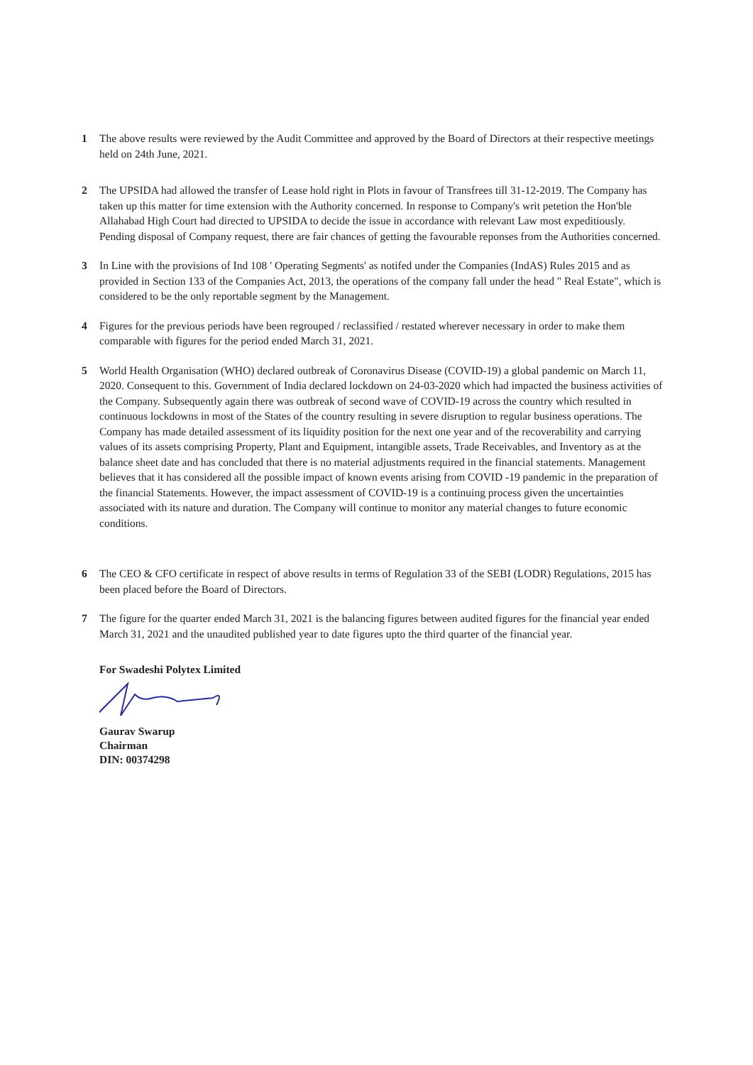1 The above results were reviewed by the Audit Committee and approved by the Board of Directors at their respective meetings held on 24th June, 2021.
2 The UPSIDA had allowed the transfer of Lease hold right in Plots in favour of Transfrees till 31-12-2019. The Company has taken up this matter for time extension with the Authority concerned. In response to Company's writ petetion the Hon'ble Allahabad High Court had directed to UPSIDA to decide the issue in accordance with relevant Law most expeditiously. Pending disposal of Company request, there are fair chances of getting the favourable reponses from the Authorities concerned.
3 In Line with the provisions of Ind 108 ' Operating Segments' as notifed under the Companies (IndAS) Rules 2015 and as provided in Section 133 of the Companies Act, 2013, the operations of the company fall under the head " Real Estate", which is considered to be the only reportable segment by the Management.
4 Figures for the previous periods have been regrouped / reclassified / restated wherever necessary in order to make them comparable with figures for the period ended March 31, 2021.
5 World Health Organisation (WHO) declared outbreak of Coronavirus Disease (COVID-19) a global pandemic on March 11, 2020. Consequent to this. Government of India declared lockdown on 24-03-2020 which had impacted the business activities of the Company. Subsequently again there was outbreak of second wave of COVID-19 across the country which resulted in continuous lockdowns in most of the States of the country resulting in severe disruption to regular business operations. The Company has made detailed assessment of its liquidity position for the next one year and of the recoverability and carrying values of its assets comprising Property, Plant and Equipment, intangible assets, Trade Receivables, and Inventory as at the balance sheet date and has concluded that there is no material adjustments required in the financial statements. Management believes that it has considered all the possible impact of known events arising from COVID -19 pandemic in the preparation of the financial Statements. However, the impact assessment of COVID-19 is a continuing process given the uncertainties associated with its nature and duration. The Company will continue to monitor any material changes to future economic conditions.
6 The CEO & CFO certificate in respect of above results in terms of Regulation 33 of the SEBI (LODR) Regulations, 2015 has been placed before the Board of Directors.
7 The figure for the quarter ended March 31, 2021 is the balancing figures between audited figures for the financial year ended March 31, 2021 and the unaudited published year to date figures upto the third quarter of the financial year.
For Swadeshi Polytex Limited
Gaurav Swarup
Chairman
DIN: 00374298